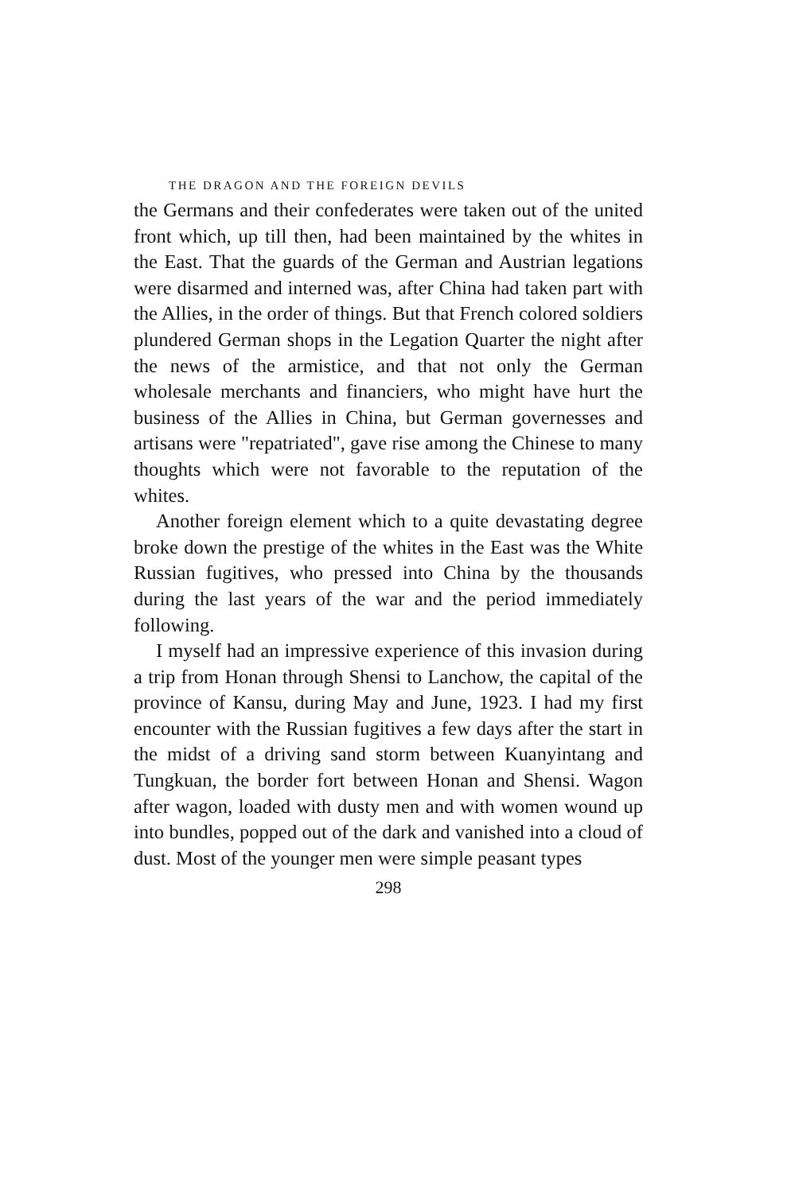THE DRAGON AND THE FOREIGN DEVILS
the Germans and their confederates were taken out of the united front which, up till then, had been maintained by the whites in the East. That the guards of the German and Austrian legations were disarmed and interned was, after China had taken part with the Allies, in the order of things. But that French colored soldiers plundered German shops in the Legation Quarter the night after the news of the armistice, and that not only the German wholesale merchants and financiers, who might have hurt the business of the Allies in China, but German governesses and artisans were "repatriated", gave rise among the Chinese to many thoughts which were not favorable to the reputation of the whites.
Another foreign element which to a quite devastating degree broke down the prestige of the whites in the East was the White Russian fugitives, who pressed into China by the thousands during the last years of the war and the period immediately following.
I myself had an impressive experience of this invasion during a trip from Honan through Shensi to Lanchow, the capital of the province of Kansu, during May and June, 1923. I had my first encounter with the Russian fugitives a few days after the start in the midst of a driving sand storm between Kuanyintang and Tungkuan, the border fort between Honan and Shensi. Wagon after wagon, loaded with dusty men and with women wound up into bundles, popped out of the dark and vanished into a cloud of dust. Most of the younger men were simple peasant types
298